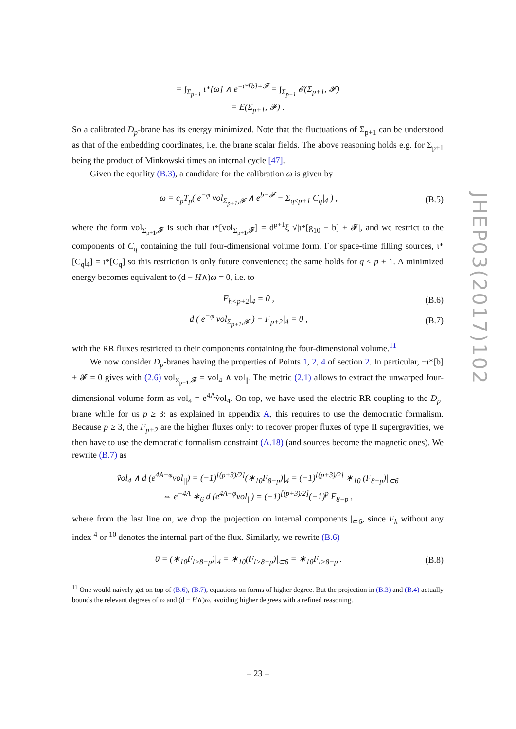= ∫<sub>Σ<sub>p+1</sub></sub> ι*[ω] ∧ e<sup>−ι*[b]+𝓕</sup> = ∫<sub>Σ<sub>p+1</sub></sub> 𝓔(Σ<sub>p+1</sub>, 𝓕)
= E(Σ<sub>p+1</sub>, 𝓕) .
So a calibrated D<sub>p</sub>-brane has its energy minimized. Note that the fluctuations of Σ<sub>p+1</sub> can be understood as that of the embedding coordinates, i.e. the brane scalar fields. The above reasoning holds e.g. for Σ<sub>p+1</sub> being the product of Minkowski times an internal cycle [47].
Given the equality (B.3), a candidate for the calibration ω is given by
ω = c<sub>p</sub>T<sub>p</sub>( e<sup>−φ</sup> vol<sub>Σ<sub>p+1</sub>,𝓕</sub> ∧ e<sup>b−𝓕</sup> − Σ<sub>q≤p+1</sub> C<sub>q</sub>|<sub>4</sub> ) , (B.5)
where the form vol<sub>Σ<sub>p+1</sub>,𝓕</sub> is such that ι*[vol<sub>Σ<sub>p+1</sub>,𝓕</sub>] = d<sup>p+1</sup>ξ √|ι*[g<sub>10</sub> − b] + 𝓕|, and we restrict to the components of C<sub>q</sub> containing the full four-dimensional volume form. For space-time filling sources, ι*[C<sub>q</sub>|<sub>4</sub>] = ι*[C<sub>q</sub>] so this restriction is only future convenience; the same holds for q ≤ p + 1. A minimized energy becomes equivalent to (d − H∧)ω = 0, i.e. to
F<sub>h<p+2</sub>|<sub>4</sub> = 0 , (B.6)
d ( e<sup>−φ</sup> vol<sub>Σ<sub>p+1</sub>,𝓕</sub> ) − F<sub>p+2</sub>|<sub>4</sub> = 0 , (B.7)
with the RR fluxes restricted to their components containing the four-dimensional volume.<sup>11</sup>
We now consider D<sub>p</sub>-branes having the properties of Points 1, 2, 4 of section 2. In particular, −ι*[b] + 𝓕 = 0 gives with (2.6) vol<sub>Σ<sub>p+1</sub>,𝓕</sub> = vol<sub>4</sub> ∧ vol<sub>||</sub>. The metric (2.1) allows to extract the unwarped four-dimensional volume form as vol<sub>4</sub> = e<sup>4A</sup>ṽol<sub>4</sub>. On top, we have used the electric RR coupling to the D<sub>p</sub>-brane while for us p ≥ 3: as explained in appendix A, this requires to use the democratic formalism. Because p ≥ 3, the F<sub>p+2</sub> are the higher fluxes only: to recover proper fluxes of type II supergravities, we then have to use the democratic formalism constraint (A.18) (and sources become the magnetic ones). We rewrite (B.7) as
ṽol<sub>4</sub> ∧ d (e<sup>4A−φ</sup>vol<sub>||</sub>) = (−1)<sup>[(p+3)/2]</sup>(∗<sub>10</sub>F<sub>8−p</sub>)|<sub>4</sub> = (−1)<sup>[(p+3)/2]</sup> ∗<sub>10</sub> (F<sub>8−p</sub>)|<sub>⊂6</sub>
⇔ e<sup>−4A</sup> ∗<sub>6</sub> d (e<sup>4A−φ</sup>vol<sub>||</sub>) = (−1)<sup>[(p+3)/2]</sup>(−1)<sup>p</sup> F<sub>8−p</sub> ,
where from the last line on, we drop the projection on internal components |<sub>⊂6</sub>, since F<sub>k</sub> without any index <sup>4</sup> or <sup>10</sup> denotes the internal part of the flux. Similarly, we rewrite (B.6)
0 = (∗<sub>10</sub>F<sub>l>8−p</sub>)|<sub>4</sub> = ∗<sub>10</sub>(F<sub>l>8−p</sub>)|<sub>⊂6</sub> = ∗<sub>10</sub>F<sub>l>8−p</sub> . (B.8)
<sup>11</sup> One would naively get on top of (B.6), (B.7), equations on forms of higher degree. But the projection in (B.3) and (B.4) actually bounds the relevant degrees of ω and (d − H∧)ω, avoiding higher degrees with a refined reasoning.
JHEP03(2017)102
– 23 –